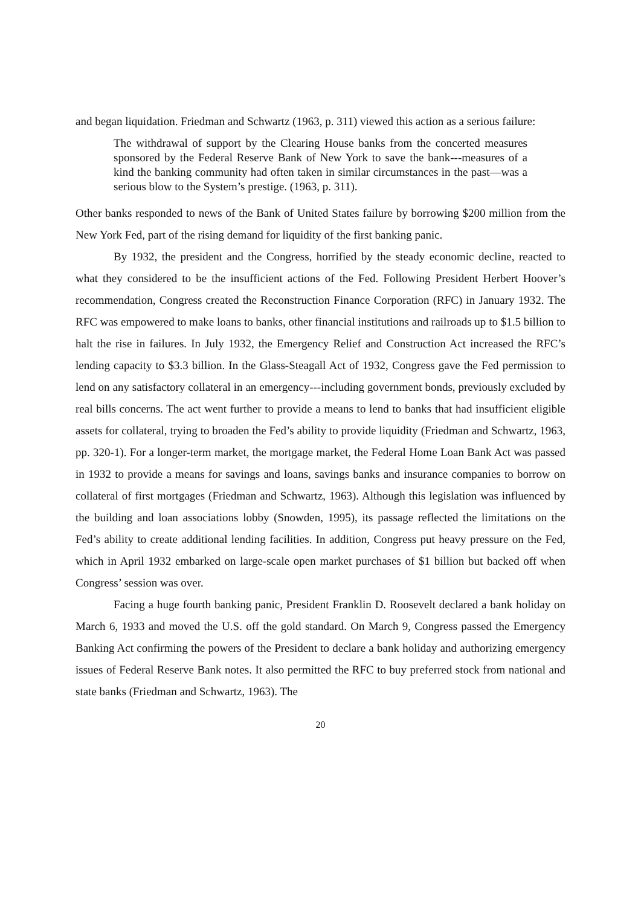and began liquidation. Friedman and Schwartz (1963, p. 311) viewed this action as a serious failure:
The withdrawal of support by the Clearing House banks from the concerted measures sponsored by the Federal Reserve Bank of New York to save the bank---measures of a kind the banking community had often taken in similar circumstances in the past—was a serious blow to the System’s prestige. (1963, p. 311).
Other banks responded to news of the Bank of United States failure by borrowing $200 million from the New York Fed, part of the rising demand for liquidity of the first banking panic.
By 1932, the president and the Congress, horrified by the steady economic decline, reacted to what they considered to be the insufficient actions of the Fed. Following President Herbert Hoover’s recommendation, Congress created the Reconstruction Finance Corporation (RFC) in January 1932. The RFC was empowered to make loans to banks, other financial institutions and railroads up to $1.5 billion to halt the rise in failures. In July 1932, the Emergency Relief and Construction Act increased the RFC’s lending capacity to $3.3 billion. In the Glass-Steagall Act of 1932, Congress gave the Fed permission to lend on any satisfactory collateral in an emergency---including government bonds, previously excluded by real bills concerns. The act went further to provide a means to lend to banks that had insufficient eligible assets for collateral, trying to broaden the Fed’s ability to provide liquidity (Friedman and Schwartz, 1963, pp. 320-1). For a longer-term market, the mortgage market, the Federal Home Loan Bank Act was passed in 1932 to provide a means for savings and loans, savings banks and insurance companies to borrow on collateral of first mortgages (Friedman and Schwartz, 1963). Although this legislation was influenced by the building and loan associations lobby (Snowden, 1995), its passage reflected the limitations on the Fed’s ability to create additional lending facilities. In addition, Congress put heavy pressure on the Fed, which in April 1932 embarked on large-scale open market purchases of $1 billion but backed off when Congress’ session was over.
Facing a huge fourth banking panic, President Franklin D. Roosevelt declared a bank holiday on March 6, 1933 and moved the U.S. off the gold standard. On March 9, Congress passed the Emergency Banking Act confirming the powers of the President to declare a bank holiday and authorizing emergency issues of Federal Reserve Bank notes. It also permitted the RFC to buy preferred stock from national and state banks (Friedman and Schwartz, 1963). The
20